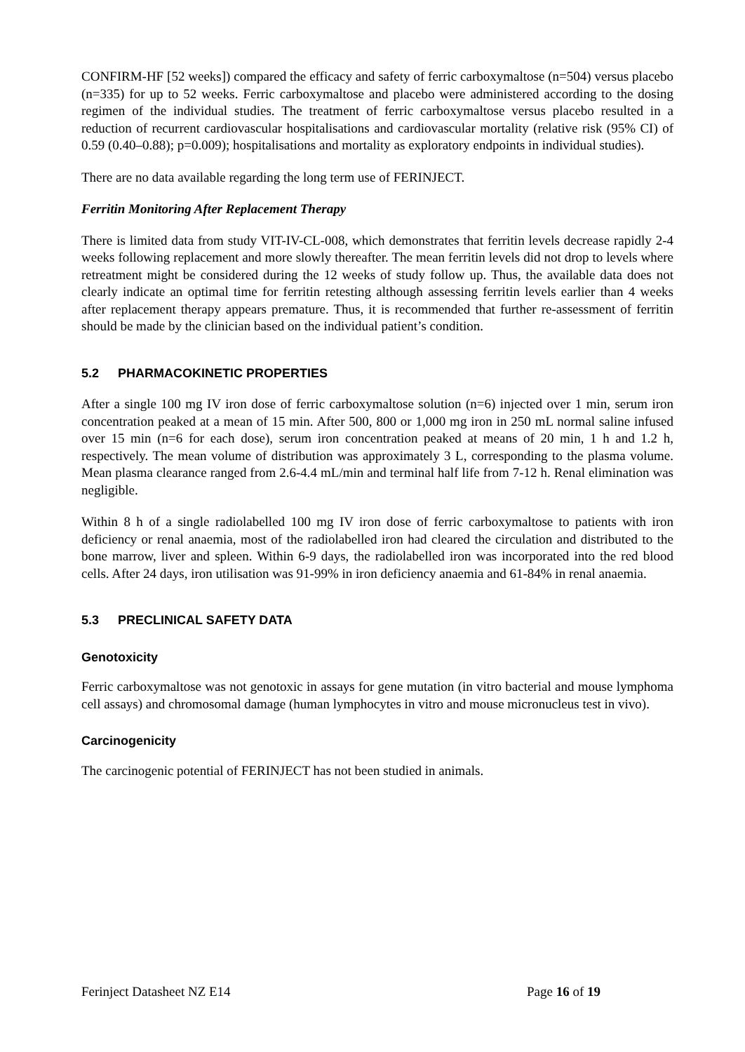CONFIRM-HF [52 weeks]) compared the efficacy and safety of ferric carboxymaltose (n=504) versus placebo (n=335) for up to 52 weeks. Ferric carboxymaltose and placebo were administered according to the dosing regimen of the individual studies. The treatment of ferric carboxymaltose versus placebo resulted in a reduction of recurrent cardiovascular hospitalisations and cardiovascular mortality (relative risk (95% CI) of 0.59 (0.40–0.88); p=0.009); hospitalisations and mortality as exploratory endpoints in individual studies).
There are no data available regarding the long term use of FERINJECT.
Ferritin Monitoring After Replacement Therapy
There is limited data from study VIT-IV-CL-008, which demonstrates that ferritin levels decrease rapidly 2-4 weeks following replacement and more slowly thereafter. The mean ferritin levels did not drop to levels where retreatment might be considered during the 12 weeks of study follow up. Thus, the available data does not clearly indicate an optimal time for ferritin retesting although assessing ferritin levels earlier than 4 weeks after replacement therapy appears premature. Thus, it is recommended that further re-assessment of ferritin should be made by the clinician based on the individual patient’s condition.
5.2 PHARMACOKINETIC PROPERTIES
After a single 100 mg IV iron dose of ferric carboxymaltose solution (n=6) injected over 1 min, serum iron concentration peaked at a mean of 15 min. After 500, 800 or 1,000 mg iron in 250 mL normal saline infused over 15 min (n=6 for each dose), serum iron concentration peaked at means of 20 min, 1 h and 1.2 h, respectively. The mean volume of distribution was approximately 3 L, corresponding to the plasma volume. Mean plasma clearance ranged from 2.6-4.4 mL/min and terminal half life from 7-12 h. Renal elimination was negligible.
Within 8 h of a single radiolabelled 100 mg IV iron dose of ferric carboxymaltose to patients with iron deficiency or renal anaemia, most of the radiolabelled iron had cleared the circulation and distributed to the bone marrow, liver and spleen. Within 6-9 days, the radiolabelled iron was incorporated into the red blood cells. After 24 days, iron utilisation was 91-99% in iron deficiency anaemia and 61-84% in renal anaemia.
5.3 PRECLINICAL SAFETY DATA
Genotoxicity
Ferric carboxymaltose was not genotoxic in assays for gene mutation (in vitro bacterial and mouse lymphoma cell assays) and chromosomal damage (human lymphocytes in vitro and mouse micronucleus test in vivo).
Carcinogenicity
The carcinogenic potential of FERINJECT has not been studied in animals.
Ferinject Datasheet NZ E14 Page 16 of 19